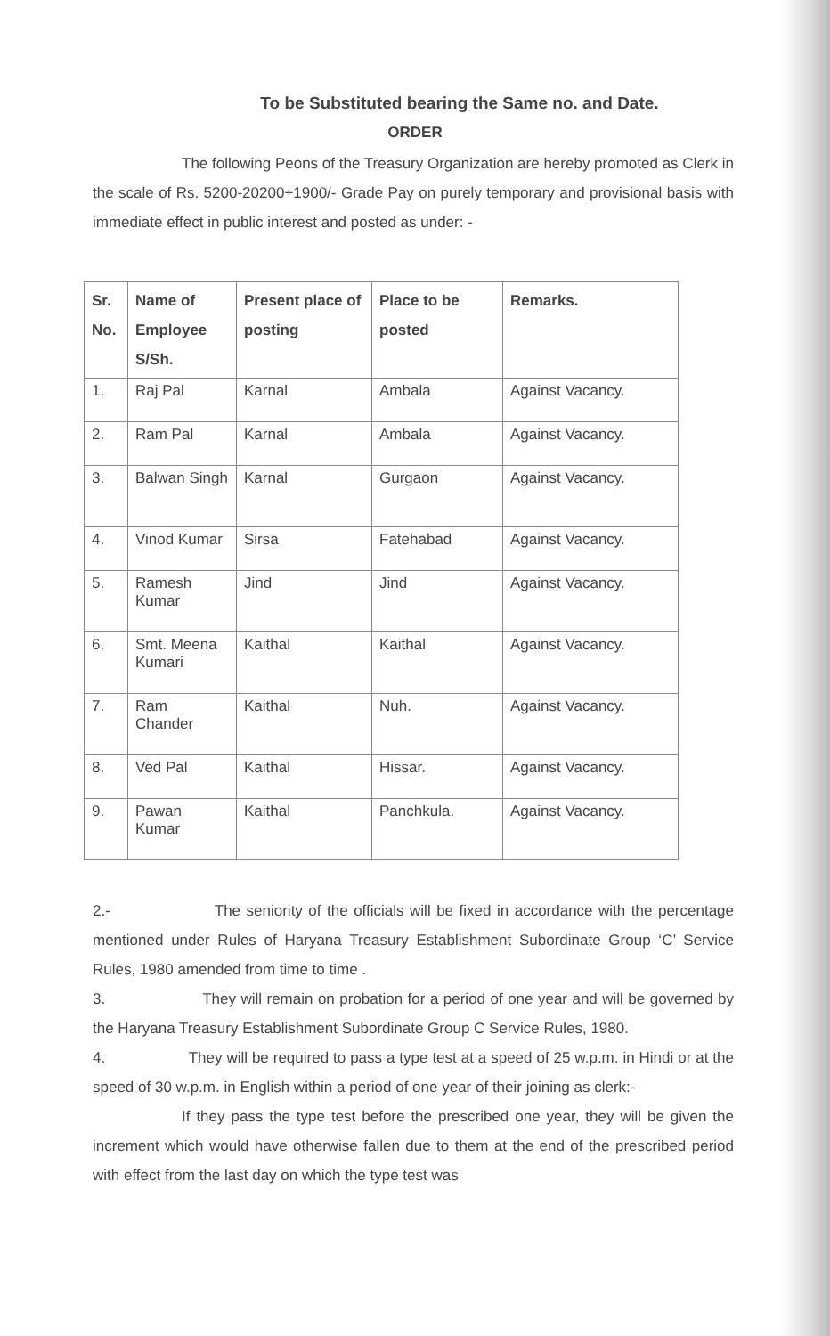To be Substituted bearing the Same no. and Date.
ORDER
The following Peons of the Treasury Organization are hereby promoted as Clerk in the scale of Rs. 5200-20200+1900/- Grade Pay on purely temporary and provisional basis with immediate effect in public interest and posted as under: -
| Sr. No. | Name of Employee S/Sh. | Present place of posting | Place to be posted | Remarks. |
| --- | --- | --- | --- | --- |
| 1. | Raj Pal | Karnal | Ambala | Against Vacancy. |
| 2. | Ram Pal | Karnal | Ambala | Against Vacancy. |
| 3. | Balwan Singh | Karnal | Gurgaon | Against Vacancy. |
| 4. | Vinod Kumar | Sirsa | Fatehabad | Against Vacancy. |
| 5. | Ramesh Kumar | Jind | Jind | Against Vacancy. |
| 6. | Smt. Meena Kumari | Kaithal | Kaithal | Against Vacancy. |
| 7. | Ram Chander | Kaithal | Nuh. | Against Vacancy. |
| 8. | Ved Pal | Kaithal | Hissar. | Against Vacancy. |
| 9. | Pawan Kumar | Kaithal | Panchkula. | Against Vacancy. |
2.- The seniority of the officials will be fixed in accordance with the percentage mentioned under Rules of Haryana Treasury Establishment Subordinate Group ‘C’ Service Rules, 1980 amended from time to time .
3. They will remain on probation for a period of one year and will be governed by the Haryana Treasury Establishment Subordinate Group C Service Rules, 1980.
4. They will be required to pass a type test at a speed of 25 w.p.m. in Hindi or at the speed of 30 w.p.m. in English within a period of one year of their joining as clerk:-
If they pass the type test before the prescribed one year, they will be given the increment which would have otherwise fallen due to them at the end of the prescribed period with effect from the last day on which the type test was